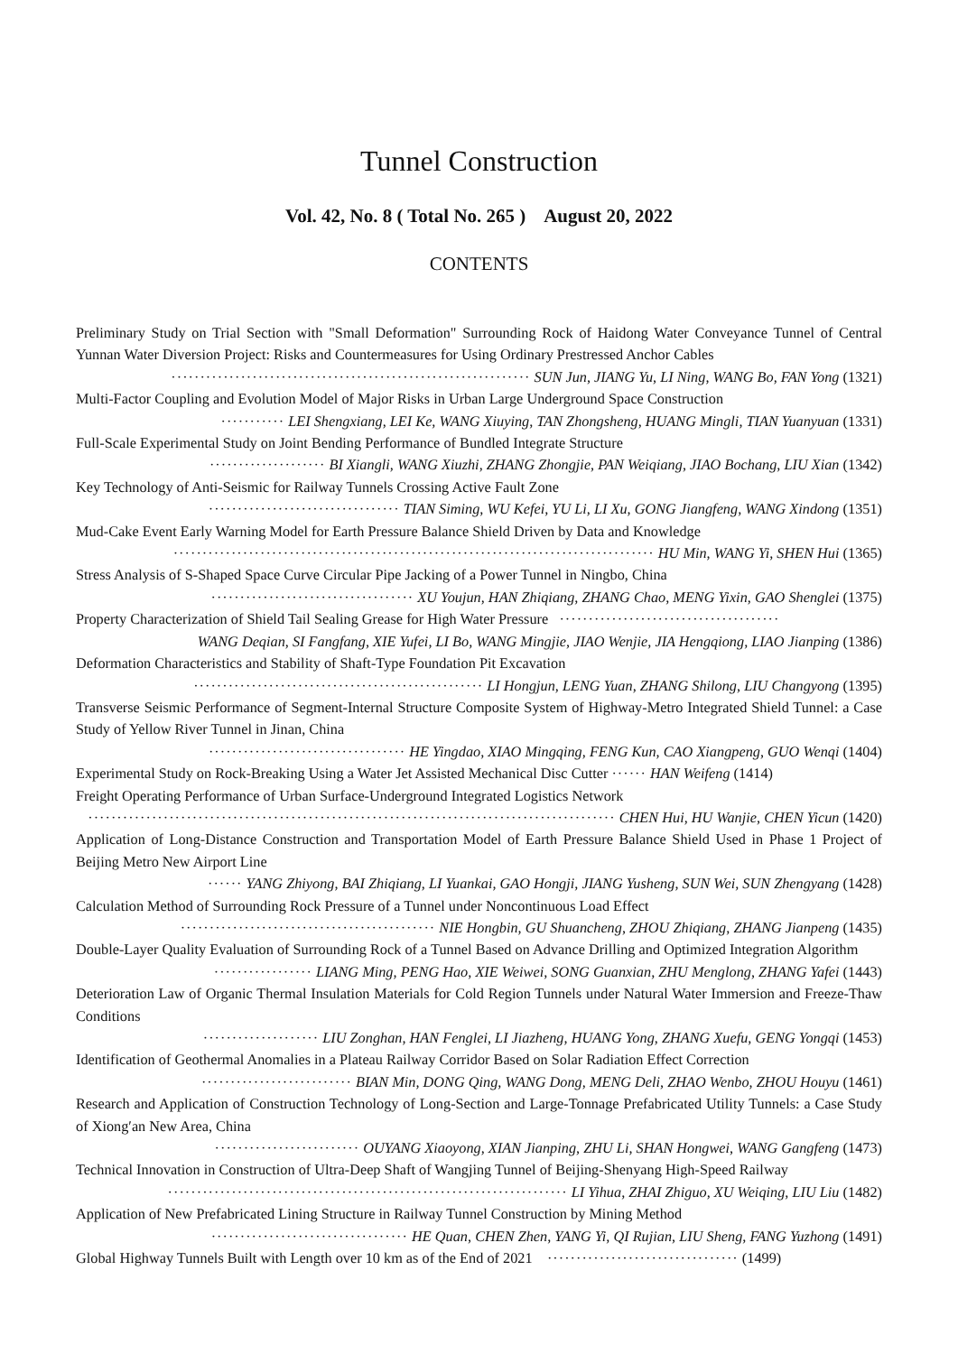Tunnel Construction
Vol. 42, No. 8 ( Total No. 265 ) August 20, 2022
CONTENTS
Preliminary Study on Trial Section with "Small Deformation" Surrounding Rock of Haidong Water Conveyance Tunnel of Central Yunnan Water Diversion Project: Risks and Countermeasures for Using Ordinary Prestressed Anchor Cables
······························································ SUN Jun, JIANG Yu, LI Ning, WANG Bo, FAN Yong (1321)
Multi-Factor Coupling and Evolution Model of Major Risks in Urban Large Underground Space Construction
··········· LEI Shengxiang, LEI Ke, WANG Xiuying, TAN Zhongsheng, HUANG Mingli, TIAN Yuanyuan (1331)
Full-Scale Experimental Study on Joint Bending Performance of Bundled Integrate Structure
···················· BI Xiangli, WANG Xiuzhi, ZHANG Zhongjie, PAN Weiqiang, JIAO Bochang, LIU Xian (1342)
Key Technology of Anti-Seismic for Railway Tunnels Crossing Active Fault Zone
································· TIAN Siming, WU Kefei, YU Li, LI Xu, GONG Jiangfeng, WANG Xindong (1351)
Mud-Cake Event Early Warning Model for Earth Pressure Balance Shield Driven by Data and Knowledge
··················································································· HU Min, WANG Yi, SHEN Hui (1365)
Stress Analysis of S-Shaped Space Curve Circular Pipe Jacking of a Power Tunnel in Ningbo, China
··································· XU Youjun, HAN Zhiqiang, ZHANG Chao, MENG Yixin, GAO Shenglei (1375)
Property Characterization of Shield Tail Sealing Grease for High Water Pressure ······································
WANG Deqian, SI Fangfang, XIE Yufei, LI Bo, WANG Mingjie, JIAO Wenjie, JIA Hengqiong, LIAO Jianping (1386)
Deformation Characteristics and Stability of Shaft-Type Foundation Pit Excavation
·················································· LI Hongjun, LENG Yuan, ZHANG Shilong, LIU Changyong (1395)
Transverse Seismic Performance of Segment-Internal Structure Composite System of Highway-Metro Integrated Shield Tunnel: a Case Study of Yellow River Tunnel in Jinan, China
·································· HE Yingdao, XIAO Mingqing, FENG Kun, CAO Xiangpeng, GUO Wenqi (1404)
Experimental Study on Rock-Breaking Using a Water Jet Assisted Mechanical Disc Cutter ······ HAN Weifeng (1414)
Freight Operating Performance of Urban Surface-Underground Integrated Logistics Network
··························································································· CHEN Hui, HU Wanjie, CHEN Yicun (1420)
Application of Long-Distance Construction and Transportation Model of Earth Pressure Balance Shield Used in Phase 1 Project of Beijing Metro New Airport Line
······ YANG Zhiyong, BAI Zhiqiang, LI Yuankai, GAO Hongji, JIANG Yusheng, SUN Wei, SUN Zhengyang (1428)
Calculation Method of Surrounding Rock Pressure of a Tunnel under Noncontinuous Load Effect
············································ NIE Hongbin, GU Shuancheng, ZHOU Zhiqiang, ZHANG Jianpeng (1435)
Double-Layer Quality Evaluation of Surrounding Rock of a Tunnel Based on Advance Drilling and Optimized Integration Algorithm
················· LIANG Ming, PENG Hao, XIE Weiwei, SONG Guanxian, ZHU Menglong, ZHANG Yafei (1443)
Deterioration Law of Organic Thermal Insulation Materials for Cold Region Tunnels under Natural Water Immersion and Freeze-Thaw Conditions
···················· LIU Zonghan, HAN Fenglei, LI Jiazheng, HUANG Yong, ZHANG Xuefu, GENG Yongqi (1453)
Identification of Geothermal Anomalies in a Plateau Railway Corridor Based on Solar Radiation Effect Correction
·························· BIAN Min, DONG Qing, WANG Dong, MENG Deli, ZHAO Wenbo, ZHOU Houyu (1461)
Research and Application of Construction Technology of Long-Section and Large-Tonnage Prefabricated Utility Tunnels: a Case Study of Xiong′an New Area, China
························· OUYANG Xiaoyong, XIAN Jianping, ZHU Li, SHAN Hongwei, WANG Gangfeng (1473)
Technical Innovation in Construction of Ultra-Deep Shaft of Wangjing Tunnel of Beijing-Shenyang High-Speed Railway
····································································· LI Yihua, ZHAI Zhiguo, XU Weiqing, LIU Liu (1482)
Application of New Prefabricated Lining Structure in Railway Tunnel Construction by Mining Method
·································· HE Quan, CHEN Zhen, YANG Yi, QI Rujian, LIU Sheng, FANG Yuzhong (1491)
Global Highway Tunnels Built with Length over 10 km as of the End of 2021 ································· (1499)